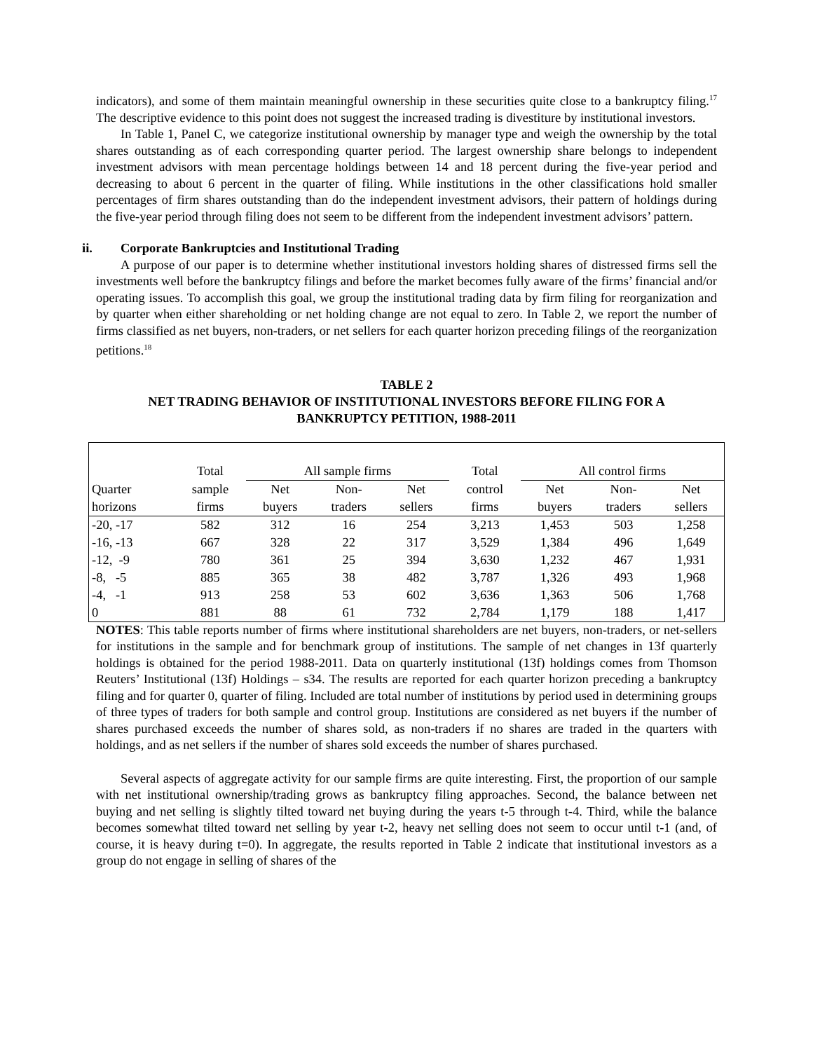indicators), and some of them maintain meaningful ownership in these securities quite close to a bankruptcy filing.<sup>17</sup> The descriptive evidence to this point does not suggest the increased trading is divestiture by institutional investors.
In Table 1, Panel C, we categorize institutional ownership by manager type and weigh the ownership by the total shares outstanding as of each corresponding quarter period. The largest ownership share belongs to independent investment advisors with mean percentage holdings between 14 and 18 percent during the five-year period and decreasing to about 6 percent in the quarter of filing. While institutions in the other classifications hold smaller percentages of firm shares outstanding than do the independent investment advisors, their pattern of holdings during the five-year period through filing does not seem to be different from the independent investment advisors’ pattern.
ii. Corporate Bankruptcies and Institutional Trading
A purpose of our paper is to determine whether institutional investors holding shares of distressed firms sell the investments well before the bankruptcy filings and before the market becomes fully aware of the firms’ financial and/or operating issues. To accomplish this goal, we group the institutional trading data by firm filing for reorganization and by quarter when either shareholding or net holding change are not equal to zero. In Table 2, we report the number of firms classified as net buyers, non-traders, or net sellers for each quarter horizon preceding filings of the reorganization petitions.<sup>18</sup>
TABLE 2
NET TRADING BEHAVIOR OF INSTITUTIONAL INVESTORS BEFORE FILING FOR A
BANKRUPTCY PETITION, 1988-2011
| | Total | All sample firms | | | Total | All control firms | | |
| --- | --- | --- | --- | --- | --- | --- | --- | --- |
| Quarter | sample | Net | Non- | Net | control | Net | Non- | Net |
| horizons | firms | buyers | traders | sellers | firms | buyers | traders | sellers |
| -20, -17 | 582 | 312 | 16 | 254 | 3,213 | 1,453 | 503 | 1,258 |
| -16, -13 | 667 | 328 | 22 | 317 | 3,529 | 1,384 | 496 | 1,649 |
| -12, -9 | 780 | 361 | 25 | 394 | 3,630 | 1,232 | 467 | 1,931 |
| -8, -5 | 885 | 365 | 38 | 482 | 3,787 | 1,326 | 493 | 1,968 |
| -4, -1 | 913 | 258 | 53 | 602 | 3,636 | 1,363 | 506 | 1,768 |
| 0 | 881 | 88 | 61 | 732 | 2,784 | 1,179 | 188 | 1,417 |
NOTES: This table reports number of firms where institutional shareholders are net buyers, non-traders, or net-sellers for institutions in the sample and for benchmark group of institutions. The sample of net changes in 13f quarterly holdings is obtained for the period 1988-2011. Data on quarterly institutional (13f) holdings comes from Thomson Reuters’ Institutional (13f) Holdings – s34. The results are reported for each quarter horizon preceding a bankruptcy filing and for quarter 0, quarter of filing. Included are total number of institutions by period used in determining groups of three types of traders for both sample and control group. Institutions are considered as net buyers if the number of shares purchased exceeds the number of shares sold, as non-traders if no shares are traded in the quarters with holdings, and as net sellers if the number of shares sold exceeds the number of shares purchased.
Several aspects of aggregate activity for our sample firms are quite interesting. First, the proportion of our sample with net institutional ownership/trading grows as bankruptcy filing approaches. Second, the balance between net buying and net selling is slightly tilted toward net buying during the years t-5 through t-4. Third, while the balance becomes somewhat tilted toward net selling by year t-2, heavy net selling does not seem to occur until t-1 (and, of course, it is heavy during t=0). In aggregate, the results reported in Table 2 indicate that institutional investors as a group do not engage in selling of shares of the